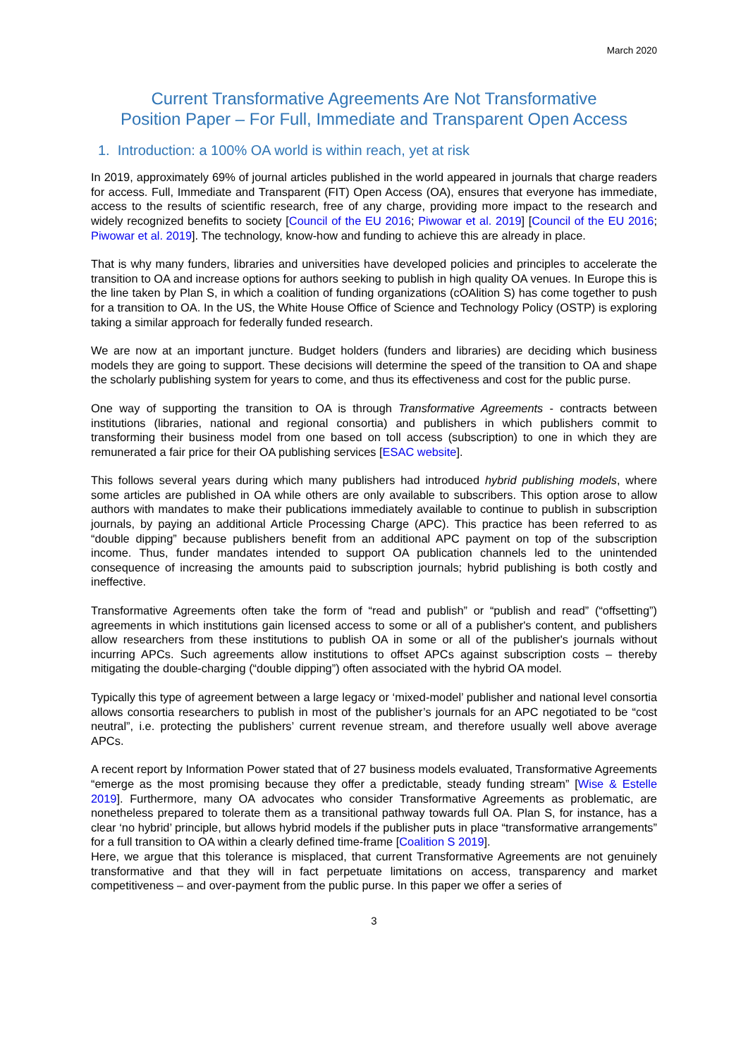March 2020
Current Transformative Agreements Are Not Transformative
Position Paper – For Full, Immediate and Transparent Open Access
1. Introduction: a 100% OA world is within reach, yet at risk
In 2019, approximately 69% of journal articles published in the world appeared in journals that charge readers for access. Full, Immediate and Transparent (FIT) Open Access (OA), ensures that everyone has immediate, access to the results of scientific research, free of any charge, providing more impact to the research and widely recognized benefits to society [Council of the EU 2016; Piwowar et al. 2019] [Council of the EU 2016; Piwowar et al. 2019]. The technology, know-how and funding to achieve this are already in place.
That is why many funders, libraries and universities have developed policies and principles to accelerate the transition to OA and increase options for authors seeking to publish in high quality OA venues. In Europe this is the line taken by Plan S, in which a coalition of funding organizations (cOAlition S) has come together to push for a transition to OA. In the US, the White House Office of Science and Technology Policy (OSTP) is exploring taking a similar approach for federally funded research.
We are now at an important juncture. Budget holders (funders and libraries) are deciding which business models they are going to support. These decisions will determine the speed of the transition to OA and shape the scholarly publishing system for years to come, and thus its effectiveness and cost for the public purse.
One way of supporting the transition to OA is through Transformative Agreements - contracts between institutions (libraries, national and regional consortia) and publishers in which publishers commit to transforming their business model from one based on toll access (subscription) to one in which they are remunerated a fair price for their OA publishing services [ESAC website].
This follows several years during which many publishers had introduced hybrid publishing models, where some articles are published in OA while others are only available to subscribers. This option arose to allow authors with mandates to make their publications immediately available to continue to publish in subscription journals, by paying an additional Article Processing Charge (APC). This practice has been referred to as “double dipping” because publishers benefit from an additional APC payment on top of the subscription income. Thus, funder mandates intended to support OA publication channels led to the unintended consequence of increasing the amounts paid to subscription journals; hybrid publishing is both costly and ineffective.
Transformative Agreements often take the form of “read and publish” or “publish and read” (“offsetting”) agreements in which institutions gain licensed access to some or all of a publisher's content, and publishers allow researchers from these institutions to publish OA in some or all of the publisher's journals without incurring APCs. Such agreements allow institutions to offset APCs against subscription costs – thereby mitigating the double-charging (“double dipping”) often associated with the hybrid OA model.
Typically this type of agreement between a large legacy or ‘mixed-model’ publisher and national level consortia allows consortia researchers to publish in most of the publisher’s journals for an APC negotiated to be “cost neutral”, i.e. protecting the publishers’ current revenue stream, and therefore usually well above average APCs.
A recent report by Information Power stated that of 27 business models evaluated, Transformative Agreements “emerge as the most promising because they offer a predictable, steady funding stream” [Wise & Estelle 2019]. Furthermore, many OA advocates who consider Transformative Agreements as problematic, are nonetheless prepared to tolerate them as a transitional pathway towards full OA. Plan S, for instance, has a clear ‘no hybrid’ principle, but allows hybrid models if the publisher puts in place “transformative arrangements” for a full transition to OA within a clearly defined time-frame [Coalition S 2019].
Here, we argue that this tolerance is misplaced, that current Transformative Agreements are not genuinely transformative and that they will in fact perpetuate limitations on access, transparency and market competitiveness – and over-payment from the public purse. In this paper we offer a series of
3